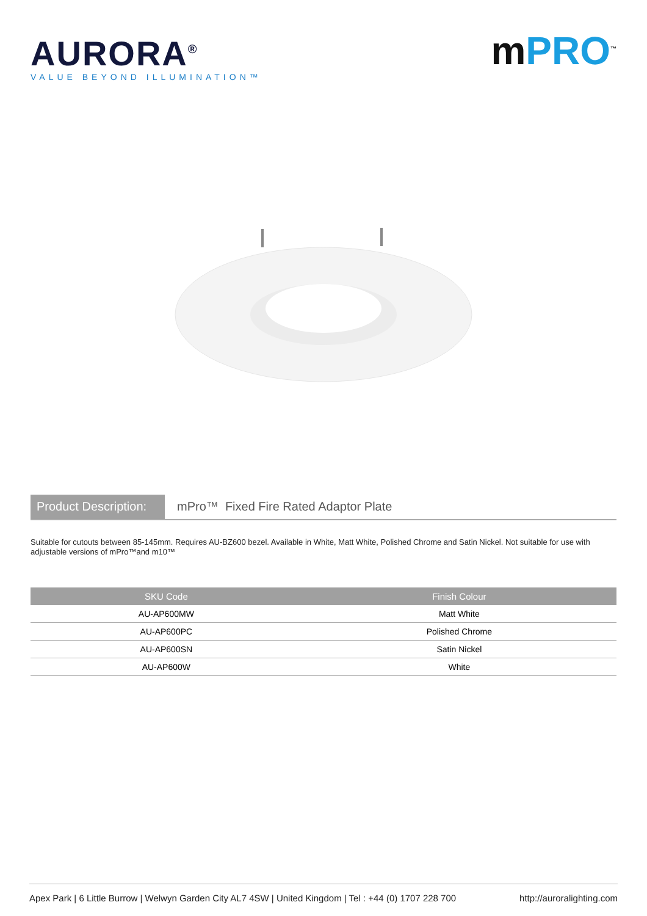AURORA<sup>®</sup>
VALUE BEYOND ILLUMINATION™
mPRO<sup>™</sup>
Product Description:
mPro™ Fixed Fire Rated Adaptor Plate
Suitable for cutouts between 85-145mm. Requires AU-BZ600 bezel. Available in White, Matt White, Polished Chrome and Satin Nickel. Not suitable for use with adjustable versions of mPro™and m10™
| SKU Code | Finish Colour |
| --- | --- |
| AU-AP600MW | Matt White |
| AU-AP600PC | Polished Chrome |
| AU-AP600SN | Satin Nickel |
| AU-AP600W | White |
Apex Park | 6 Little Burrow | Welwyn Garden City AL7 4SW | United Kingdom | Tel : +44 (0) 1707 228 700 http://auroralighting.com